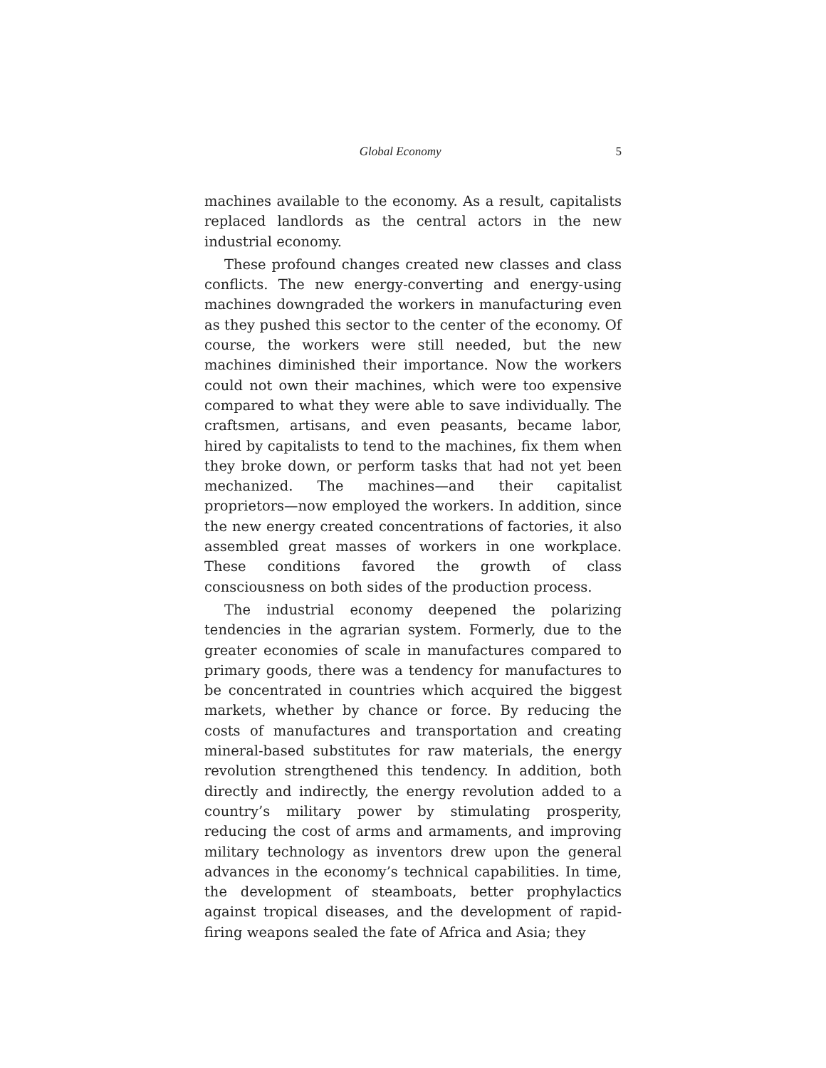Global Economy 5
machines available to the economy. As a result, capitalists replaced landlords as the central actors in the new industrial economy.
These profound changes created new classes and class conflicts. The new energy-converting and energy-using machines downgraded the workers in manufacturing even as they pushed this sector to the center of the economy. Of course, the workers were still needed, but the new machines diminished their importance. Now the workers could not own their machines, which were too expensive compared to what they were able to save individually. The craftsmen, artisans, and even peasants, became labor, hired by capitalists to tend to the machines, fix them when they broke down, or perform tasks that had not yet been mechanized. The machines—and their capitalist proprietors—now employed the workers. In addition, since the new energy created concentrations of factories, it also assembled great masses of workers in one workplace. These conditions favored the growth of class consciousness on both sides of the production process.
The industrial economy deepened the polarizing tendencies in the agrarian system. Formerly, due to the greater economies of scale in manufactures compared to primary goods, there was a tendency for manufactures to be concentrated in countries which acquired the biggest markets, whether by chance or force. By reducing the costs of manufactures and transportation and creating mineral-based substitutes for raw materials, the energy revolution strengthened this tendency. In addition, both directly and indirectly, the energy revolution added to a country’s military power by stimulating prosperity, reducing the cost of arms and armaments, and improving military technology as inventors drew upon the general advances in the economy’s technical capabilities. In time, the development of steamboats, better prophylactics against tropical diseases, and the development of rapid-firing weapons sealed the fate of Africa and Asia; they